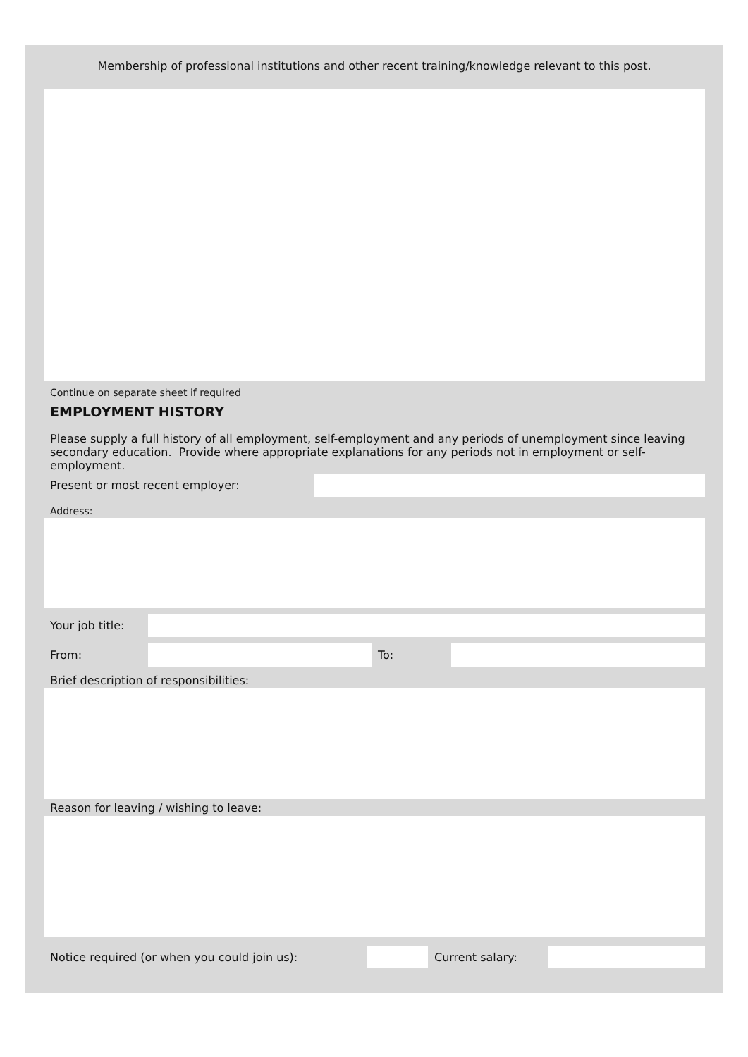Membership of professional institutions and other recent training/knowledge relevant to this post.
Continue on separate sheet if required
EMPLOYMENT HISTORY
Please supply a full history of all employment, self-employment and any periods of unemployment since leaving secondary education. Provide where appropriate explanations for any periods not in employment or self-employment.
Present or most recent employer:
Address:
Your job title:
From: To:
Brief description of responsibilities:
Reason for leaving / wishing to leave:
Notice required (or when you could join us): Current salary: